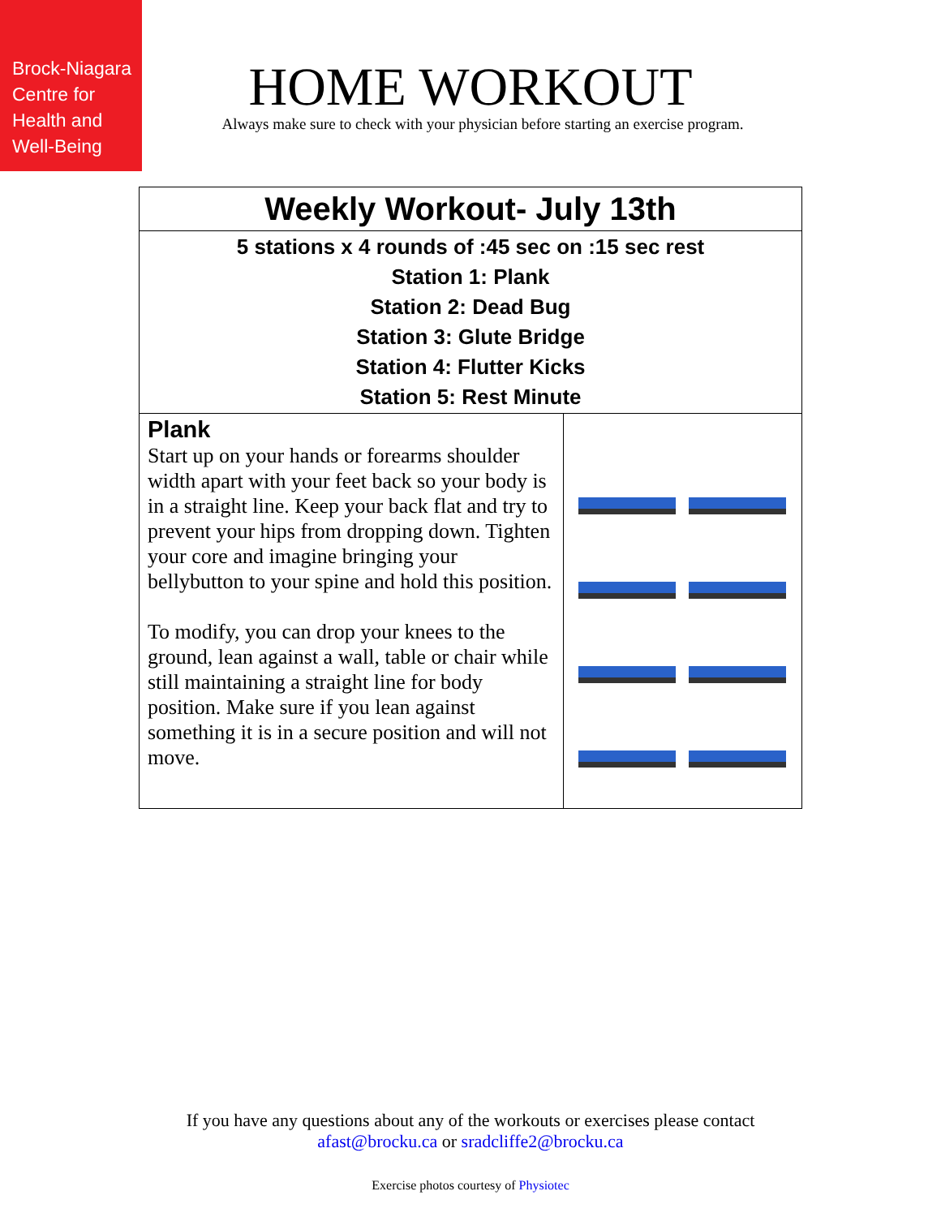Brock-Niagara
Centre for
Health and
Well-Being
HOME WORKOUT
Always make sure to check with your physician before starting an exercise program.
| Weekly Workout- July 13th | |
| --- | --- |
| 5 stations x 4 rounds of :45 sec on :15 sec rest Station 1: Plank Station 2: Dead Bug Station 3: Glute Bridge Station 4: Flutter Kicks Station 5: Rest Minute | |
| Plank Start up on your hands or forearms shoulder width apart with your feet back so your body is in a straight line. Keep your back flat and try to prevent your hips from dropping down. Tighten your core and imagine bringing your bellybutton to your spine and hold this position. To modify, you can drop your knees to the ground, lean against a wall, table or chair while still maintaining a straight line for body position. Make sure if you lean against something it is in a secure position and will not move. | |
If you have any questions about any of the workouts or exercises please contact
afast@brocku.ca or sradcliffe2@brocku.ca
Exercise photos courtesy of Physiotec